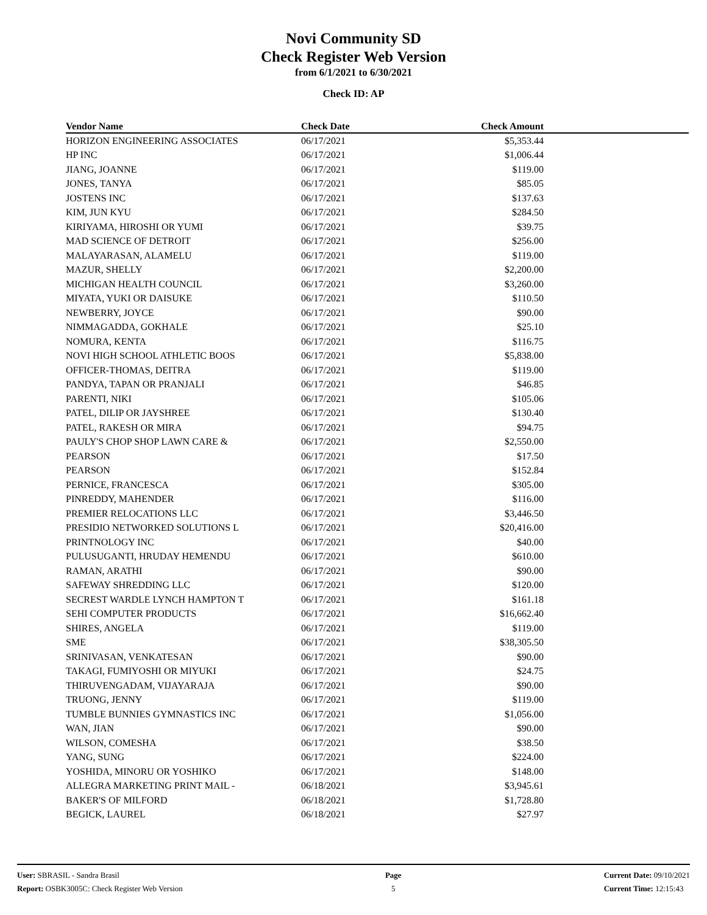Novi Community SD
Check Register Web Version
from 6/1/2021 to 6/30/2021
Check ID: AP
| Vendor Name | Check Date | Check Amount | |
| --- | --- | --- | --- |
| HORIZON ENGINEERING ASSOCIATES | 06/17/2021 | $5,353.44 | |
| HP INC | 06/17/2021 | $1,006.44 | |
| JIANG, JOANNE | 06/17/2021 | $119.00 | |
| JONES, TANYA | 06/17/2021 | $85.05 | |
| JOSTENS INC | 06/17/2021 | $137.63 | |
| KIM, JUN KYU | 06/17/2021 | $284.50 | |
| KIRIYAMA, HIROSHI OR YUMI | 06/17/2021 | $39.75 | |
| MAD SCIENCE OF DETROIT | 06/17/2021 | $256.00 | |
| MALAYARASAN, ALAMELU | 06/17/2021 | $119.00 | |
| MAZUR, SHELLY | 06/17/2021 | $2,200.00 | |
| MICHIGAN HEALTH COUNCIL | 06/17/2021 | $3,260.00 | |
| MIYATA, YUKI OR DAISUKE | 06/17/2021 | $110.50 | |
| NEWBERRY, JOYCE | 06/17/2021 | $90.00 | |
| NIMMAGADDA, GOKHALE | 06/17/2021 | $25.10 | |
| NOMURA, KENTA | 06/17/2021 | $116.75 | |
| NOVI HIGH SCHOOL ATHLETIC BOOS | 06/17/2021 | $5,838.00 | |
| OFFICER-THOMAS, DEITRA | 06/17/2021 | $119.00 | |
| PANDYA, TAPAN OR PRANJALI | 06/17/2021 | $46.85 | |
| PARENTI, NIKI | 06/17/2021 | $105.06 | |
| PATEL, DILIP OR JAYSHREE | 06/17/2021 | $130.40 | |
| PATEL, RAKESH OR MIRA | 06/17/2021 | $94.75 | |
| PAULY'S CHOP SHOP LAWN CARE & | 06/17/2021 | $2,550.00 | |
| PEARSON | 06/17/2021 | $17.50 | |
| PEARSON | 06/17/2021 | $152.84 | |
| PERNICE, FRANCESCA | 06/17/2021 | $305.00 | |
| PINREDDY, MAHENDER | 06/17/2021 | $116.00 | |
| PREMIER RELOCATIONS LLC | 06/17/2021 | $3,446.50 | |
| PRESIDIO NETWORKED SOLUTIONS L | 06/17/2021 | $20,416.00 | |
| PRINTNOLOGY INC | 06/17/2021 | $40.00 | |
| PULUSUGANTI, HRUDAY HEMENDU | 06/17/2021 | $610.00 | |
| RAMAN, ARATHI | 06/17/2021 | $90.00 | |
| SAFEWAY SHREDDING LLC | 06/17/2021 | $120.00 | |
| SECREST WARDLE LYNCH HAMPTON T | 06/17/2021 | $161.18 | |
| SEHI COMPUTER PRODUCTS | 06/17/2021 | $16,662.40 | |
| SHIRES, ANGELA | 06/17/2021 | $119.00 | |
| SME | 06/17/2021 | $38,305.50 | |
| SRINIVASAN, VENKATESAN | 06/17/2021 | $90.00 | |
| TAKAGI, FUMIYOSHI OR MIYUKI | 06/17/2021 | $24.75 | |
| THIRUVENGADAM, VIJAYARAJA | 06/17/2021 | $90.00 | |
| TRUONG, JENNY | 06/17/2021 | $119.00 | |
| TUMBLE BUNNIES GYMNASTICS INC | 06/17/2021 | $1,056.00 | |
| WAN, JIAN | 06/17/2021 | $90.00 | |
| WILSON, COMESHA | 06/17/2021 | $38.50 | |
| YANG, SUNG | 06/17/2021 | $224.00 | |
| YOSHIDA, MINORU OR YOSHIKO | 06/17/2021 | $148.00 | |
| ALLEGRA MARKETING PRINT MAIL - | 06/18/2021 | $3,945.61 | |
| BAKER'S OF MILFORD | 06/18/2021 | $1,728.80 | |
| BEGICK, LAUREL | 06/18/2021 | $27.97 | |
User: SBRASIL - Sandra Brasil
Report: OSBK3005C: Check Register Web Version
Page
5
Current Date: 09/10/2021
Current Time: 12:15:43